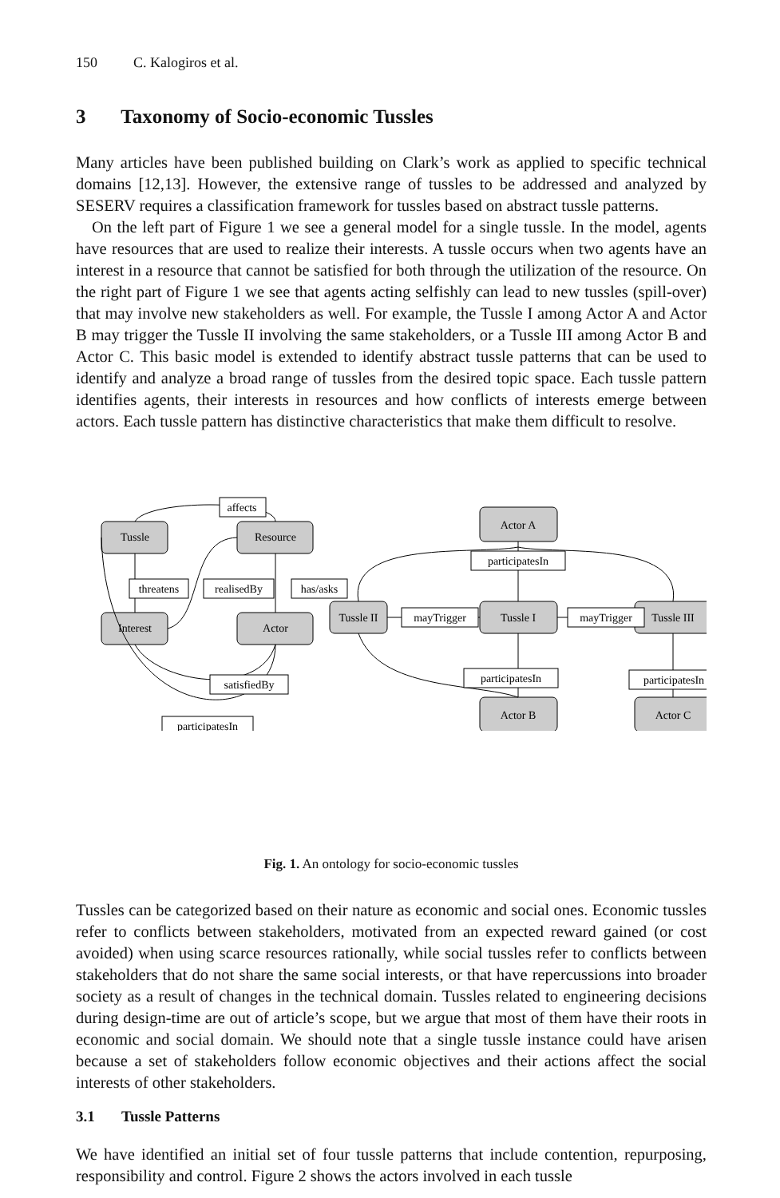150 C. Kalogiros et al.
3 Taxonomy of Socio-economic Tussles
Many articles have been published building on Clark’s work as applied to specific technical domains [12,13]. However, the extensive range of tussles to be addressed and analyzed by SESERV requires a classification framework for tussles based on abstract tussle patterns.
On the left part of Figure 1 we see a general model for a single tussle. In the model, agents have resources that are used to realize their interests. A tussle occurs when two agents have an interest in a resource that cannot be satisfied for both through the utilization of the resource. On the right part of Figure 1 we see that agents acting selfishly can lead to new tussles (spill-over) that may involve new stakeholders as well. For example, the Tussle I among Actor A and Actor B may trigger the Tussle II involving the same stakeholders, or a Tussle III among Actor B and Actor C. This basic model is extended to identify abstract tussle patterns that can be used to identify and analyze a broad range of tussles from the desired topic space. Each tussle pattern identifies agents, their interests in resources and how conflicts of interests emerge between actors. Each tussle pattern has distinctive characteristics that make them difficult to resolve.
affects
threatens
realisedBy
has/asks
Tussle
Resource
Interest
Actor
satisfiedBy
participatesIn
Actor A
participatesIn
Tussle II
mayTrigger
Tussle I
mayTrigger
Tussle III
participatesIn
participatesIn
Actor B
Actor C
Fig. 1. An ontology for socio-economic tussles
Tussles can be categorized based on their nature as economic and social ones. Economic tussles refer to conflicts between stakeholders, motivated from an expected reward gained (or cost avoided) when using scarce resources rationally, while social tussles refer to conflicts between stakeholders that do not share the same social interests, or that have repercussions into broader society as a result of changes in the technical domain. Tussles related to engineering decisions during design-time are out of article’s scope, but we argue that most of them have their roots in economic and social domain. We should note that a single tussle instance could have arisen because a set of stakeholders follow economic objectives and their actions affect the social interests of other stakeholders.
3.1 Tussle Patterns
We have identified an initial set of four tussle patterns that include contention, repurposing, responsibility and control. Figure 2 shows the actors involved in each tussle